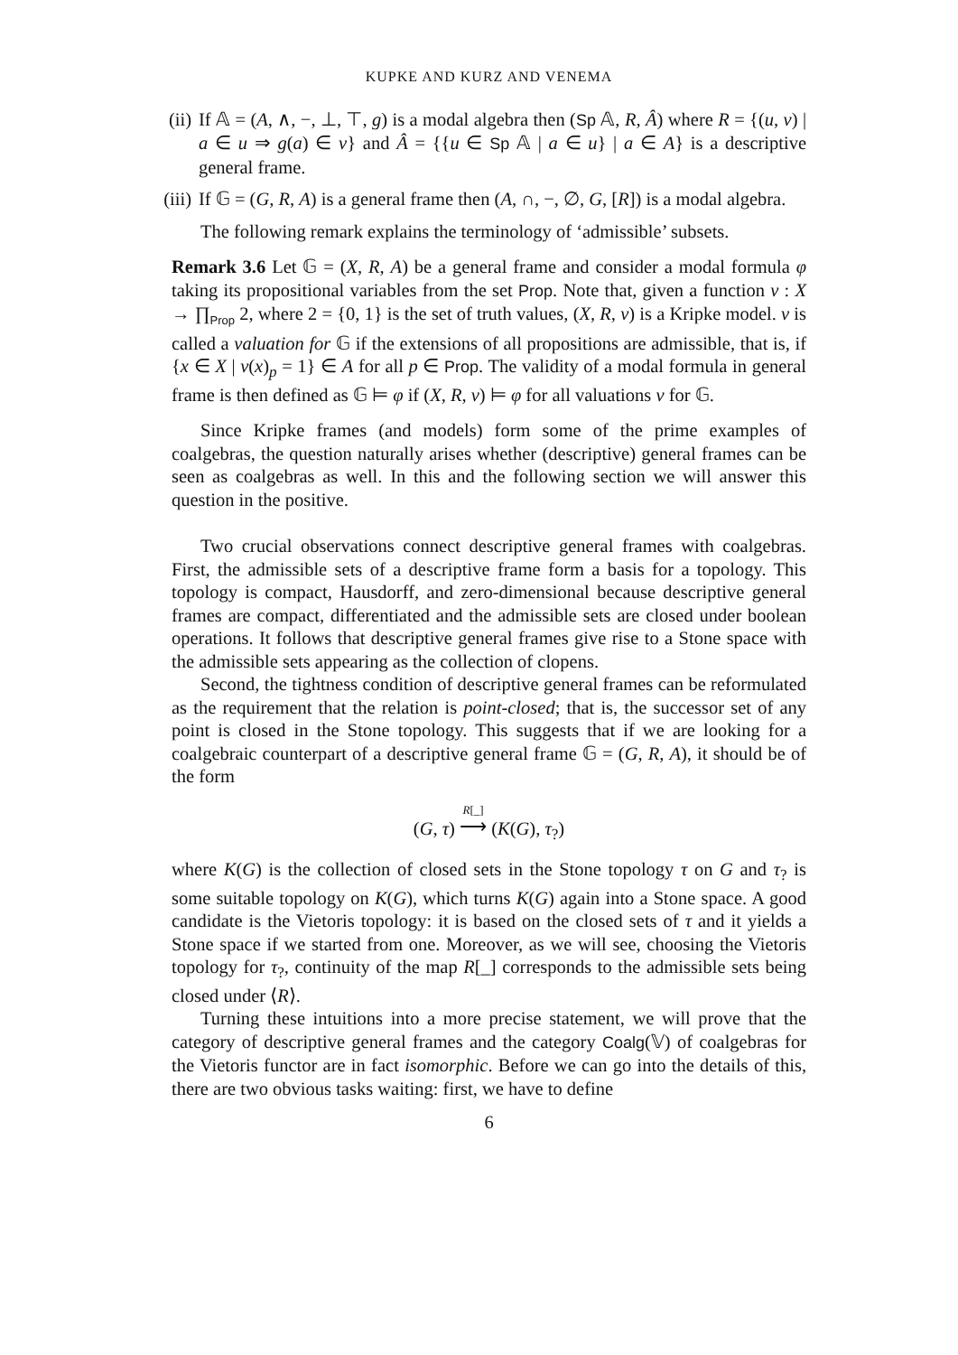KUPKE AND KURZ AND VENEMA
(ii) If 𝔸 = (A, ∧, −, ⊥, ⊤, g) is a modal algebra then (Sp 𝔸, R, Â) where R = {(u, v) | a ∈ u ⇒ g(a) ∈ v} and Â = {{u ∈ Sp 𝔸 | a ∈ u} | a ∈ A} is a descriptive general frame.
(iii) If 𝔾 = (G, R, A) is a general frame then (A, ∩, −, ∅, G, [R]) is a modal algebra.
The following remark explains the terminology of ‘admissible’ subsets.
Remark 3.6 Let 𝔾 = (X, R, A) be a general frame and consider a modal formula φ taking its propositional variables from the set Prop. Note that, given a function v : X → ∏<sub>Prop</sub> 2, where 2 = {0, 1} is the set of truth values, (X, R, v) is a Kripke model. v is called a valuation for 𝔾 if the extensions of all propositions are admissible, that is, if {x ∈ X | v(x)<sub>p</sub> = 1} ∈ A for all p ∈ Prop. The validity of a modal formula in general frame is then defined as 𝔾 ⊨ φ if (X, R, v) ⊨ φ for all valuations v for 𝔾.
Since Kripke frames (and models) form some of the prime examples of coalgebras, the question naturally arises whether (descriptive) general frames can be seen as coalgebras as well. In this and the following section we will answer this question in the positive.
Two crucial observations connect descriptive general frames with coalgebras. First, the admissible sets of a descriptive frame form a basis for a topology. This topology is compact, Hausdorff, and zero-dimensional because descriptive general frames are compact, differentiated and the admissible sets are closed under boolean operations. It follows that descriptive general frames give rise to a Stone space with the admissible sets appearing as the collection of clopens.
Second, the tightness condition of descriptive general frames can be reformulated as the requirement that the relation is point-closed; that is, the successor set of any point is closed in the Stone topology. This suggests that if we are looking for a coalgebraic counterpart of a descriptive general frame 𝔾 = (G, R, A), it should be of the form
(G, τ) R[_] ⟶ (K(G), τ<sub>?</sub>)
where K(G) is the collection of closed sets in the Stone topology τ on G and τ<sub>?</sub> is some suitable topology on K(G), which turns K(G) again into a Stone space. A good candidate is the Vietoris topology: it is based on the closed sets of τ and it yields a Stone space if we started from one. Moreover, as we will see, choosing the Vietoris topology for τ<sub>?</sub>, continuity of the map R[_] corresponds to the admissible sets being closed under ⟨R⟩.
Turning these intuitions into a more precise statement, we will prove that the category of descriptive general frames and the category Coalg(𝕍) of coalgebras for the Vietoris functor are in fact isomorphic. Before we can go into the details of this, there are two obvious tasks waiting: first, we have to define
6